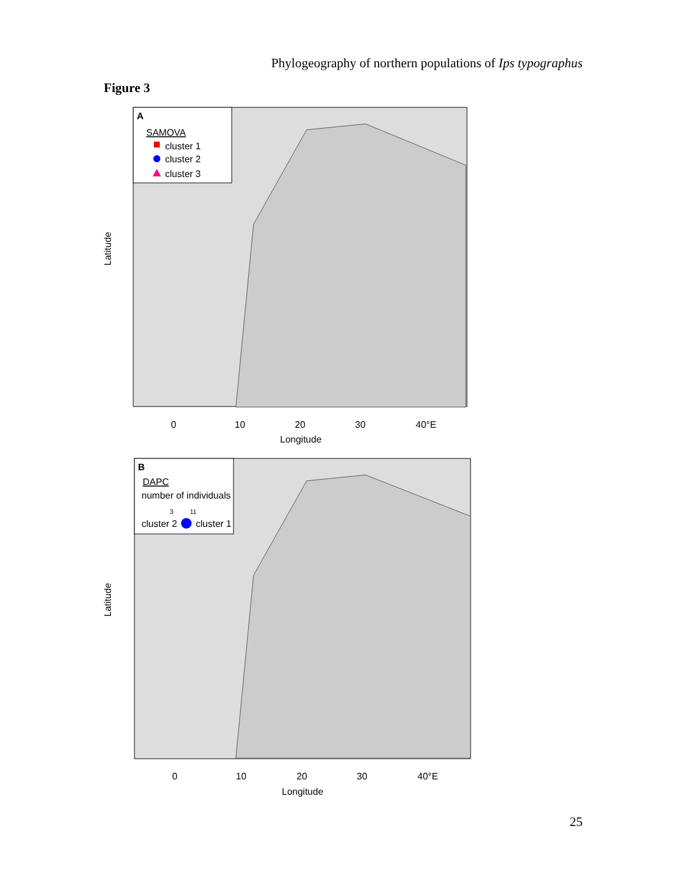Phylogeography of northern populations of Ips typographus
Figure 3
A
SAMOVA
cluster 1
cluster 2
cluster 3
0
10
20
30
40°E
Longitude
Latitude
B
DAPC
number of individuals
3
11
cluster 2
cluster 1
0
10
20
30
40°E
Longitude
Latitude
25